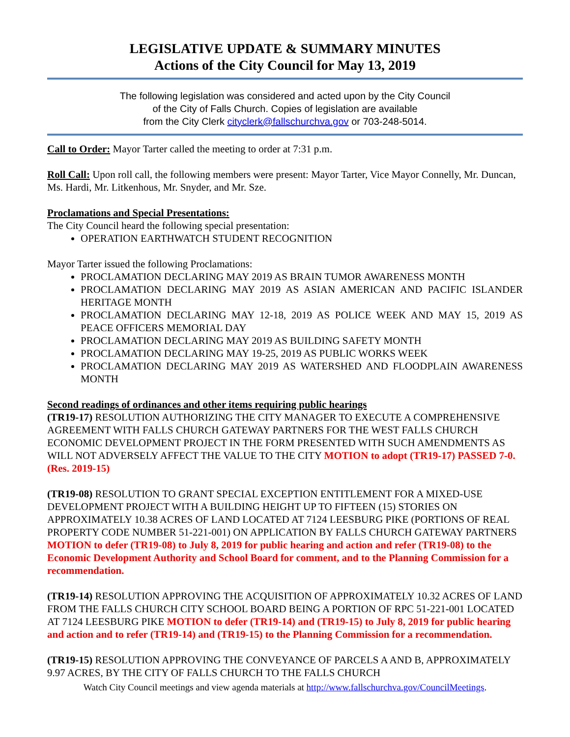LEGISLATIVE UPDATE & SUMMARY MINUTES
Actions of the City Council for May 13, 2019
The following legislation was considered and acted upon by the City Council
of the City of Falls Church. Copies of legislation are available
from the City Clerk cityclerk@fallschurchva.gov or 703-248-5014.
Call to Order: Mayor Tarter called the meeting to order at 7:31 p.m.
Roll Call: Upon roll call, the following members were present: Mayor Tarter, Vice Mayor Connelly, Mr. Duncan, Ms. Hardi, Mr. Litkenhous, Mr. Snyder, and Mr. Sze.
Proclamations and Special Presentations:
The City Council heard the following special presentation:
OPERATION EARTHWATCH STUDENT RECOGNITION
Mayor Tarter issued the following Proclamations:
PROCLAMATION DECLARING MAY 2019 AS BRAIN TUMOR AWARENESS MONTH
PROCLAMATION DECLARING MAY 2019 AS ASIAN AMERICAN AND PACIFIC ISLANDER HERITAGE MONTH
PROCLAMATION DECLARING MAY 12-18, 2019 AS POLICE WEEK AND MAY 15, 2019 AS PEACE OFFICERS MEMORIAL DAY
PROCLAMATION DECLARING MAY 2019 AS BUILDING SAFETY MONTH
PROCLAMATION DECLARING MAY 19-25, 2019 AS PUBLIC WORKS WEEK
PROCLAMATION DECLARING MAY 2019 AS WATERSHED AND FLOODPLAIN AWARENESS MONTH
Second readings of ordinances and other items requiring public hearings
(TR19-17) RESOLUTION AUTHORIZING THE CITY MANAGER TO EXECUTE A COMPREHENSIVE AGREEMENT WITH FALLS CHURCH GATEWAY PARTNERS FOR THE WEST FALLS CHURCH ECONOMIC DEVELOPMENT PROJECT IN THE FORM PRESENTED WITH SUCH AMENDMENTS AS WILL NOT ADVERSELY AFFECT THE VALUE TO THE CITY MOTION to adopt (TR19-17) PASSED 7-0. (Res. 2019-15)
(TR19-08) RESOLUTION TO GRANT SPECIAL EXCEPTION ENTITLEMENT FOR A MIXED-USE DEVELOPMENT PROJECT WITH A BUILDING HEIGHT UP TO FIFTEEN (15) STORIES ON APPROXIMATELY 10.38 ACRES OF LAND LOCATED AT 7124 LEESBURG PIKE (PORTIONS OF REAL PROPERTY CODE NUMBER 51-221-001) ON APPLICATION BY FALLS CHURCH GATEWAY PARTNERS MOTION to defer (TR19-08) to July 8, 2019 for public hearing and action and refer (TR19-08) to the Economic Development Authority and School Board for comment, and to the Planning Commission for a recommendation.
(TR19-14) RESOLUTION APPROVING THE ACQUISITION OF APPROXIMATELY 10.32 ACRES OF LAND FROM THE FALLS CHURCH CITY SCHOOL BOARD BEING A PORTION OF RPC 51-221-001 LOCATED AT 7124 LEESBURG PIKE MOTION to defer (TR19-14) and (TR19-15) to July 8, 2019 for public hearing and action and to refer (TR19-14) and (TR19-15) to the Planning Commission for a recommendation.
(TR19-15) RESOLUTION APPROVING THE CONVEYANCE OF PARCELS A AND B, APPROXIMATELY 9.97 ACRES, BY THE CITY OF FALLS CHURCH TO THE FALLS CHURCH
Watch City Council meetings and view agenda materials at http://www.fallschurchva.gov/CouncilMeetings.